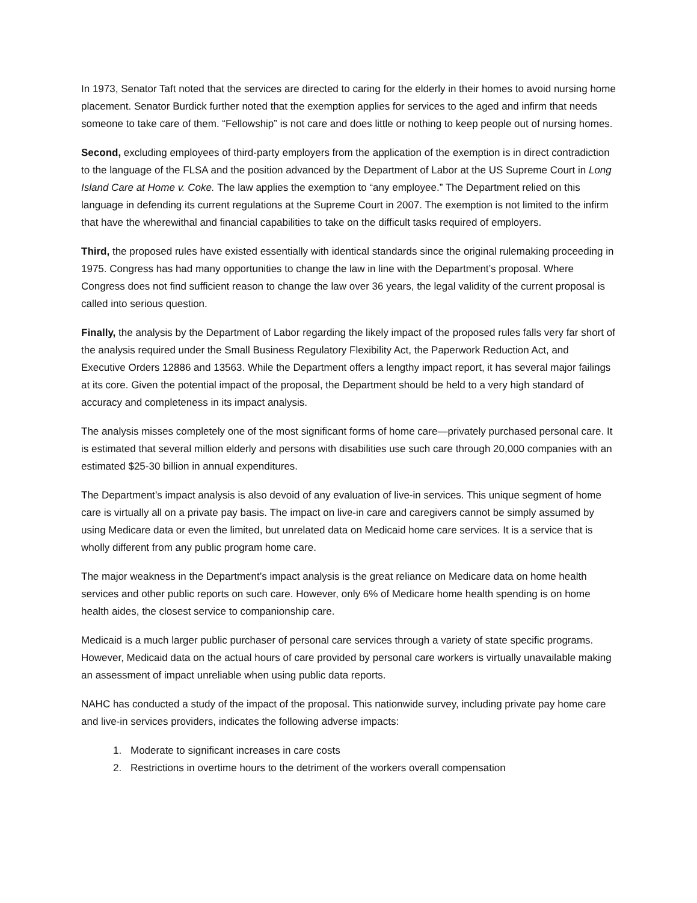In 1973, Senator Taft noted that the services are directed to caring for the elderly in their homes to avoid nursing home placement. Senator Burdick further noted that the exemption applies for services to the aged and infirm that needs someone to take care of them. “Fellowship” is not care and does little or nothing to keep people out of nursing homes.
Second, excluding employees of third-party employers from the application of the exemption is in direct contradiction to the language of the FLSA and the position advanced by the Department of Labor at the US Supreme Court in Long Island Care at Home v. Coke. The law applies the exemption to “any employee.” The Department relied on this language in defending its current regulations at the Supreme Court in 2007. The exemption is not limited to the infirm that have the wherewithal and financial capabilities to take on the difficult tasks required of employers.
Third, the proposed rules have existed essentially with identical standards since the original rulemaking proceeding in 1975. Congress has had many opportunities to change the law in line with the Department’s proposal. Where Congress does not find sufficient reason to change the law over 36 years, the legal validity of the current proposal is called into serious question.
Finally, the analysis by the Department of Labor regarding the likely impact of the proposed rules falls very far short of the analysis required under the Small Business Regulatory Flexibility Act, the Paperwork Reduction Act, and Executive Orders 12886 and 13563. While the Department offers a lengthy impact report, it has several major failings at its core. Given the potential impact of the proposal, the Department should be held to a very high standard of accuracy and completeness in its impact analysis.
The analysis misses completely one of the most significant forms of home care—privately purchased personal care. It is estimated that several million elderly and persons with disabilities use such care through 20,000 companies with an estimated $25-30 billion in annual expenditures.
The Department’s impact analysis is also devoid of any evaluation of live-in services. This unique segment of home care is virtually all on a private pay basis. The impact on live-in care and caregivers cannot be simply assumed by using Medicare data or even the limited, but unrelated data on Medicaid home care services. It is a service that is wholly different from any public program home care.
The major weakness in the Department’s impact analysis is the great reliance on Medicare data on home health services and other public reports on such care. However, only 6% of Medicare home health spending is on home health aides, the closest service to companionship care.
Medicaid is a much larger public purchaser of personal care services through a variety of state specific programs. However, Medicaid data on the actual hours of care provided by personal care workers is virtually unavailable making an assessment of impact unreliable when using public data reports.
NAHC has conducted a study of the impact of the proposal. This nationwide survey, including private pay home care and live-in services providers, indicates the following adverse impacts:
1. Moderate to significant increases in care costs
2. Restrictions in overtime hours to the detriment of the workers overall compensation